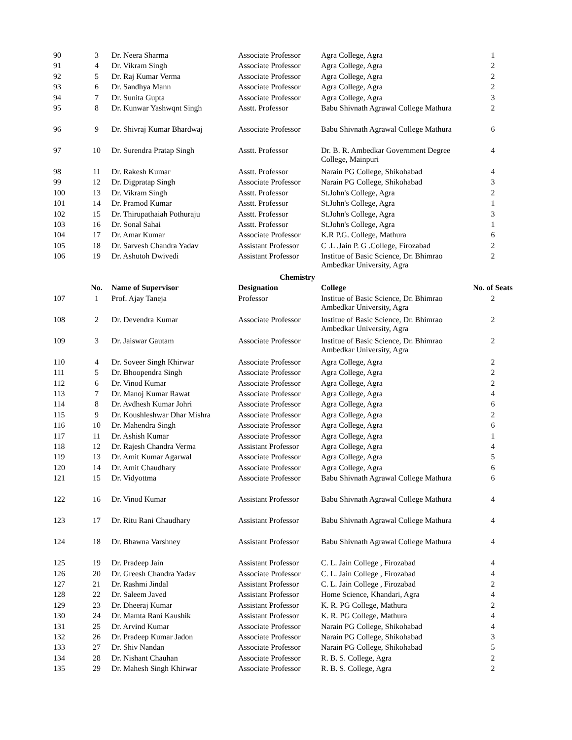| 90 | 3 | Dr. Neera Sharma | Associate Professor | Agra College, Agra | 1 |
| 91 | 4 | Dr. Vikram Singh | Associate Professor | Agra College, Agra | 2 |
| 92 | 5 | Dr. Raj Kumar Verma | Associate Professor | Agra College, Agra | 2 |
| 93 | 6 | Dr. Sandhya Mann | Associate Professor | Agra College, Agra | 2 |
| 94 | 7 | Dr. Sunita Gupta | Associate Professor | Agra College, Agra | 3 |
| 95 | 8 | Dr. Kunwar Yashwqnt Singh | Asstt. Professor | Babu Shivnath Agrawal College Mathura | 2 |
| 96 | 9 | Dr. Shivraj Kumar Bhardwaj | Associate Professor | Babu Shivnath Agrawal College Mathura | 6 |
| 97 | 10 | Dr. Surendra Pratap Singh | Asstt. Professor | Dr. B. R. Ambedkar Government Degree College, Mainpuri | 4 |
| 98 | 11 | Dr. Rakesh Kumar | Asstt. Professor | Narain PG College, Shikohabad | 4 |
| 99 | 12 | Dr. Digpratap Singh | Associate Professor | Narain PG College, Shikohabad | 3 |
| 100 | 13 | Dr. Vikram Singh | Asstt. Professor | St.John's College, Agra | 2 |
| 101 | 14 | Dr. Pramod Kumar | Asstt. Professor | St.John's College, Agra | 1 |
| 102 | 15 | Dr. Thirupathaiah Pothuraju | Asstt. Professor | St.John's College, Agra | 3 |
| 103 | 16 | Dr. Sonal Sahai | Asstt. Professor | St.John's College, Agra | 1 |
| 104 | 17 | Dr. Amar Kumar | Associate Professor | K.R P.G. College, Mathura | 6 |
| 105 | 18 | Dr. Sarvesh Chandra Yadav | Assistant Professor | C .L .Jain P. G .College, Firozabad | 2 |
| 106 | 19 | Dr. Ashutoh Dwivedi | Assistant Professor | Institue of Basic Science, Dr. Bhimrao Ambedkar University, Agra | 2 |
| | | | Chemistry | | |
| | No. | Name of Supervisor | Designation | College | No. of Seats |
| 107 | 1 | Prof. Ajay Taneja | Professor | Institue of Basic Science, Dr. Bhimrao Ambedkar University, Agra | 2 |
| 108 | 2 | Dr. Devendra Kumar | Associate Professor | Institue of Basic Science, Dr. Bhimrao Ambedkar University, Agra | 2 |
| 109 | 3 | Dr. Jaiswar Gautam | Associate Professor | Institue of Basic Science, Dr. Bhimrao Ambedkar University, Agra | 2 |
| 110 | 4 | Dr. Soveer Singh Khirwar | Associate Professor | Agra College, Agra | 2 |
| 111 | 5 | Dr. Bhoopendra Singh | Associate Professor | Agra College, Agra | 2 |
| 112 | 6 | Dr. Vinod Kumar | Associate Professor | Agra College, Agra | 2 |
| 113 | 7 | Dr. Manoj Kumar Rawat | Associate Professor | Agra College, Agra | 4 |
| 114 | 8 | Dr. Avdhesh Kumar Johri | Associate Professor | Agra College, Agra | 6 |
| 115 | 9 | Dr. Koushleshwar Dhar Mishra | Associate Professor | Agra College, Agra | 2 |
| 116 | 10 | Dr. Mahendra Singh | Associate Professor | Agra College, Agra | 6 |
| 117 | 11 | Dr. Ashish Kumar | Associate Professor | Agra College, Agra | 1 |
| 118 | 12 | Dr. Rajesh Chandra Verma | Assistant Professor | Agra College, Agra | 4 |
| 119 | 13 | Dr. Amit Kumar Agarwal | Associate Professor | Agra College, Agra | 5 |
| 120 | 14 | Dr. Amit Chaudhary | Associate Professor | Agra College, Agra | 6 |
| 121 | 15 | Dr. Vidyottma | Associate Professor | Babu Shivnath Agrawal College Mathura | 6 |
| 122 | 16 | Dr. Vinod Kumar | Assistant Professor | Babu Shivnath Agrawal College Mathura | 4 |
| 123 | 17 | Dr. Ritu Rani Chaudhary | Assistant Professor | Babu Shivnath Agrawal College Mathura | 4 |
| 124 | 18 | Dr. Bhawna Varshney | Assistant Professor | Babu Shivnath Agrawal College Mathura | 4 |
| 125 | 19 | Dr. Pradeep Jain | Assistant Professor | C. L. Jain College , Firozabad | 4 |
| 126 | 20 | Dr. Greesh Chandra Yadav | Associate Professor | C. L. Jain College , Firozabad | 4 |
| 127 | 21 | Dr. Rashmi Jindal | Assistant Professor | C. L. Jain College , Firozabad | 2 |
| 128 | 22 | Dr. Saleem Javed | Assistant Professor | Home Science, Khandari, Agra | 4 |
| 129 | 23 | Dr. Dheeraj Kumar | Assistant Professor | K. R. PG College, Mathura | 2 |
| 130 | 24 | Dr. Mamta Rani Kaushik | Assistant Professor | K. R. PG College, Mathura | 4 |
| 131 | 25 | Dr. Arvind Kumar | Associate Professor | Narain PG College, Shikohabad | 4 |
| 132 | 26 | Dr. Pradeep Kumar Jadon | Associate Professor | Narain PG College, Shikohabad | 3 |
| 133 | 27 | Dr. Shiv Nandan | Associate Professor | Narain PG College, Shikohabad | 5 |
| 134 | 28 | Dr. Nishant Chauhan | Associate Professor | R. B. S. College, Agra | 2 |
| 135 | 29 | Dr. Mahesh Singh Khirwar | Associate Professor | R. B. S. College, Agra | 2 |